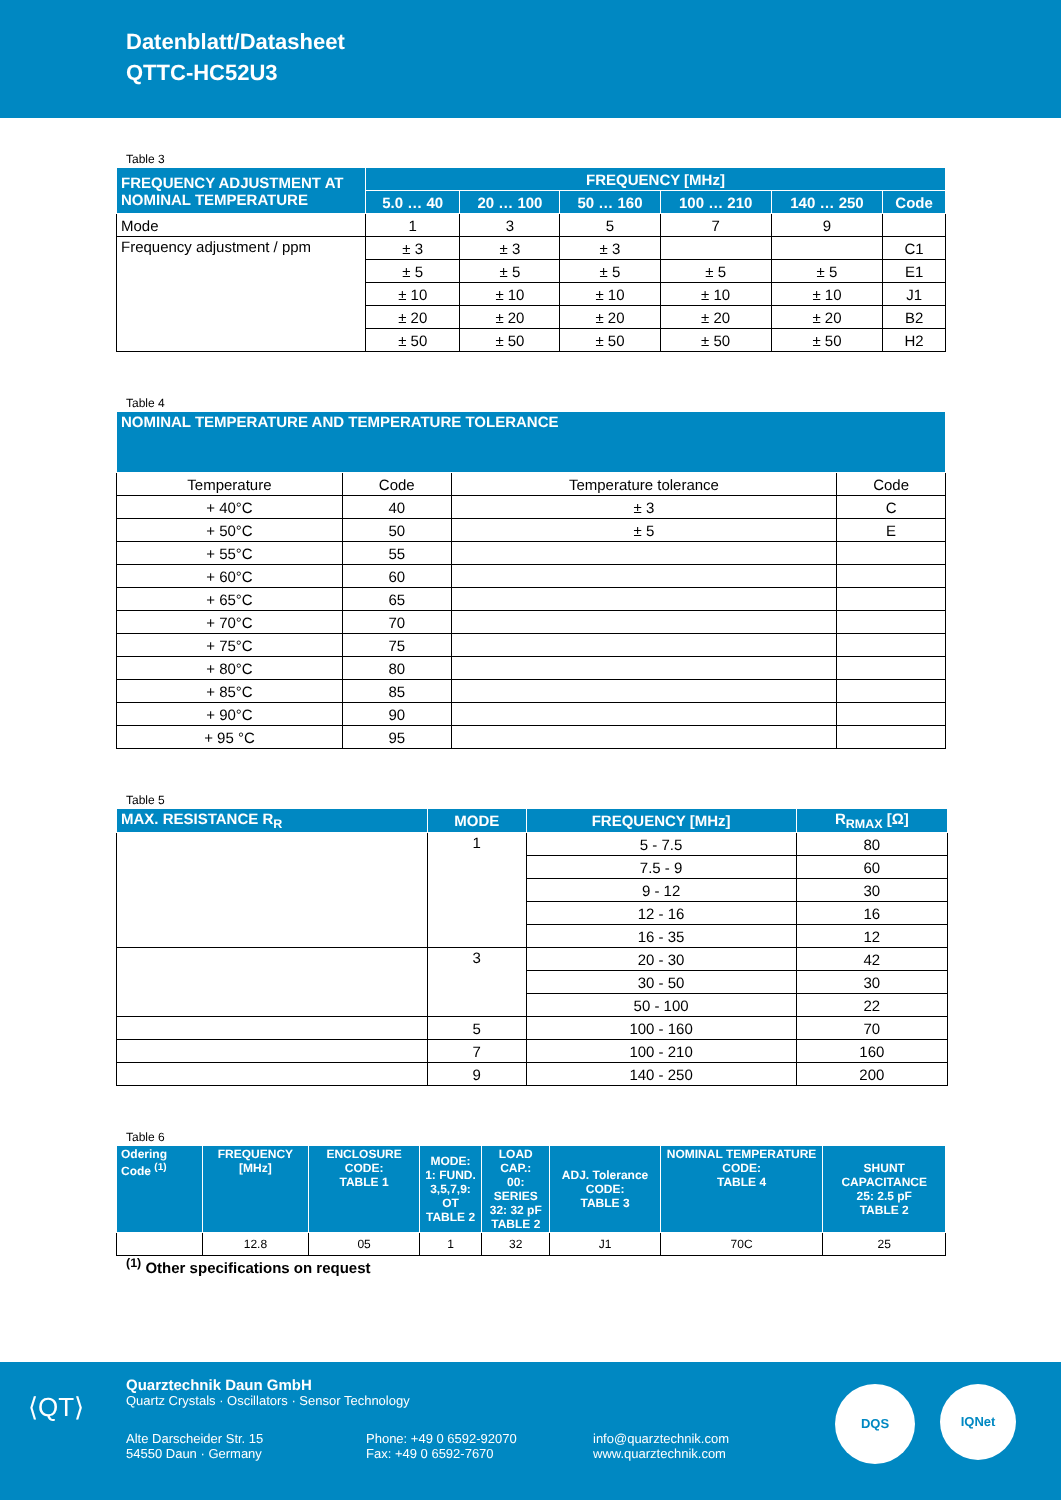Datenblatt/Datasheet
QTTC-HC52U3
Table 3
| FREQUENCY ADJUSTMENT AT NOMINAL TEMPERATURE | FREQUENCY [MHz] | | | | | |
| --- | --- | --- | --- | --- | --- | --- |
| | 5.0 … 40 | 20 … 100 | 50 … 160 | 100 … 210 | 140 … 250 | Code |
| Mode | 1 | 3 | 5 | 7 | 9 | |
| Frequency adjustment / ppm | ± 3 | ± 3 | ± 3 | | | C1 |
| | ± 5 | ± 5 | ± 5 | ± 5 | ± 5 | E1 |
| | ± 10 | ± 10 | ± 10 | ± 10 | ± 10 | J1 |
| | ± 20 | ± 20 | ± 20 | ± 20 | ± 20 | B2 |
| | ± 50 | ± 50 | ± 50 | ± 50 | ± 50 | H2 |
Table 4
| NOMINAL TEMPERATURE AND TEMPERATURE TOLERANCE | | | |
| --- | --- | --- | --- |
| Temperature | Code | Temperature tolerance | Code |
| + 40°C | 40 | ± 3 | C |
| + 50°C | 50 | ± 5 | E |
| + 55°C | 55 | | |
| + 60°C | 60 | | |
| + 65°C | 65 | | |
| + 70°C | 70 | | |
| + 75°C | 75 | | |
| + 80°C | 80 | | |
| + 85°C | 85 | | |
| + 90°C | 90 | | |
| + 95 °C | 95 | | |
Table 5
| MAX. RESISTANCE R<sub>R</sub> | MODE | FREQUENCY [MHz] | R<sub>RMAX</sub> [Ω] |
| --- | --- | --- | --- |
| | 1 | 5 - 7.5 | 80 |
| | | 7.5 - 9 | 60 |
| | | 9 - 12 | 30 |
| | | 12 - 16 | 16 |
| | | 16 - 35 | 12 |
| | 3 | 20 - 30 | 42 |
| | | 30 - 50 | 30 |
| | | 50 - 100 | 22 |
| | 5 | 100 - 160 | 70 |
| | 7 | 100 - 210 | 160 |
| | 9 | 140 - 250 | 200 |
Table 6
| Odering Code <sup>(1)</sup> | FREQUENCY [MHz] | ENCLOSURE CODE: TABLE 1 | MODE: 1: FUND. 3,5,7,9: OT TABLE 2 | LOAD CAP.: 00: SERIES 32: 32 pF TABLE 2 | ADJ. Tolerance CODE: TABLE 3 | NOMINAL TEMPERATURE CODE: TABLE 4 | SHUNT CAPACITANCE 25: 2.5 pF TABLE 2 |
| --- | --- | --- | --- | --- | --- | --- | --- |
| | 12.8 | 05 | 1 | 32 | J1 | 70C | 25 |
<sup>(1)</sup> Other specifications on request
⟨QT⟩
Quarztechnik Daun GmbH
Quartz Crystals · Oscillators · Sensor Technology
Alte Darscheider Str. 15
54550 Daun · Germany
Phone: +49 0 6592-92070
Fax: +49 0 6592-7670
info@quarztechnik.com
www.quarztechnik.com
DQS IQNet